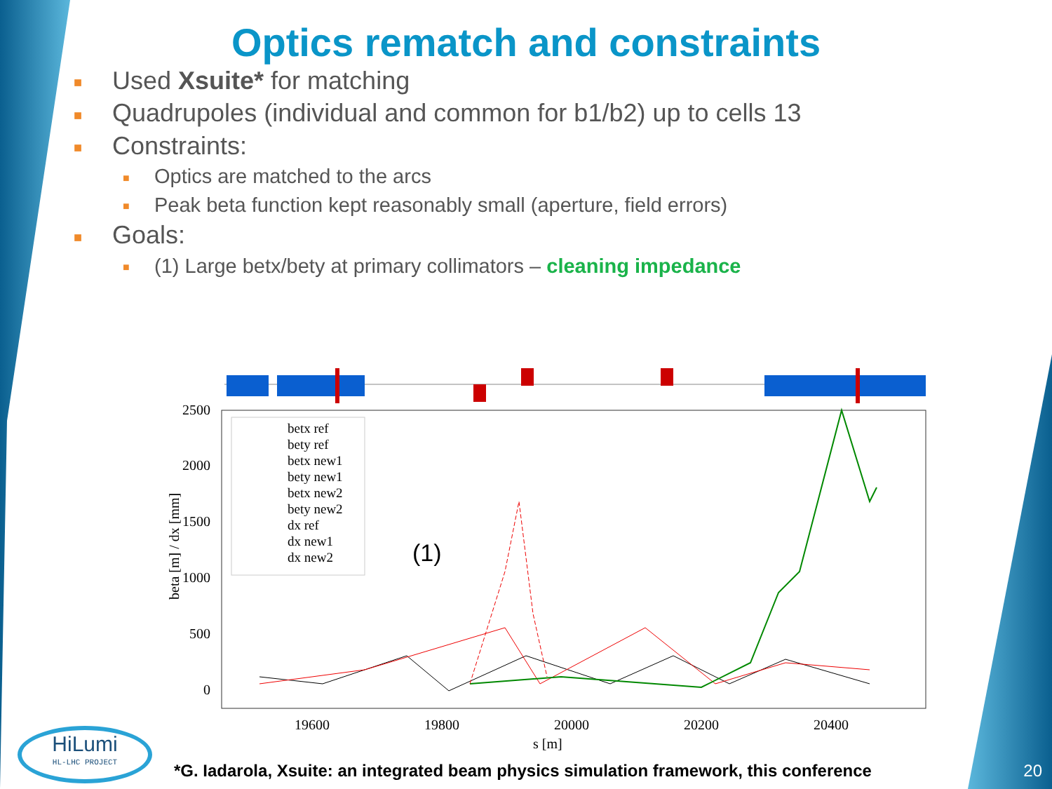Optics rematch and constraints
■ Used Xsuite* for matching
■ Quadrupoles (individual and common for b1/b2) up to cells 13
■ Constraints:
■ Optics are matched to the arcs
■ Peak beta function kept reasonably small (aperture, field errors)
■ Goals:
■ (1) Large betx/bety at primary collimators – cleaning impedance
2500
2000
1500
1000
500
0
19600
19800
20000
20200
20400
s [m]
beta [m] / dx [mm]
betx ref
bety ref
betx new1
bety new1
betx new2
bety new2
dx ref
dx new1
dx new2
(1)
HiLumi
HL-LHC PROJECT
*G. Iadarola, Xsuite: an integrated beam physics simulation framework, this conference
20